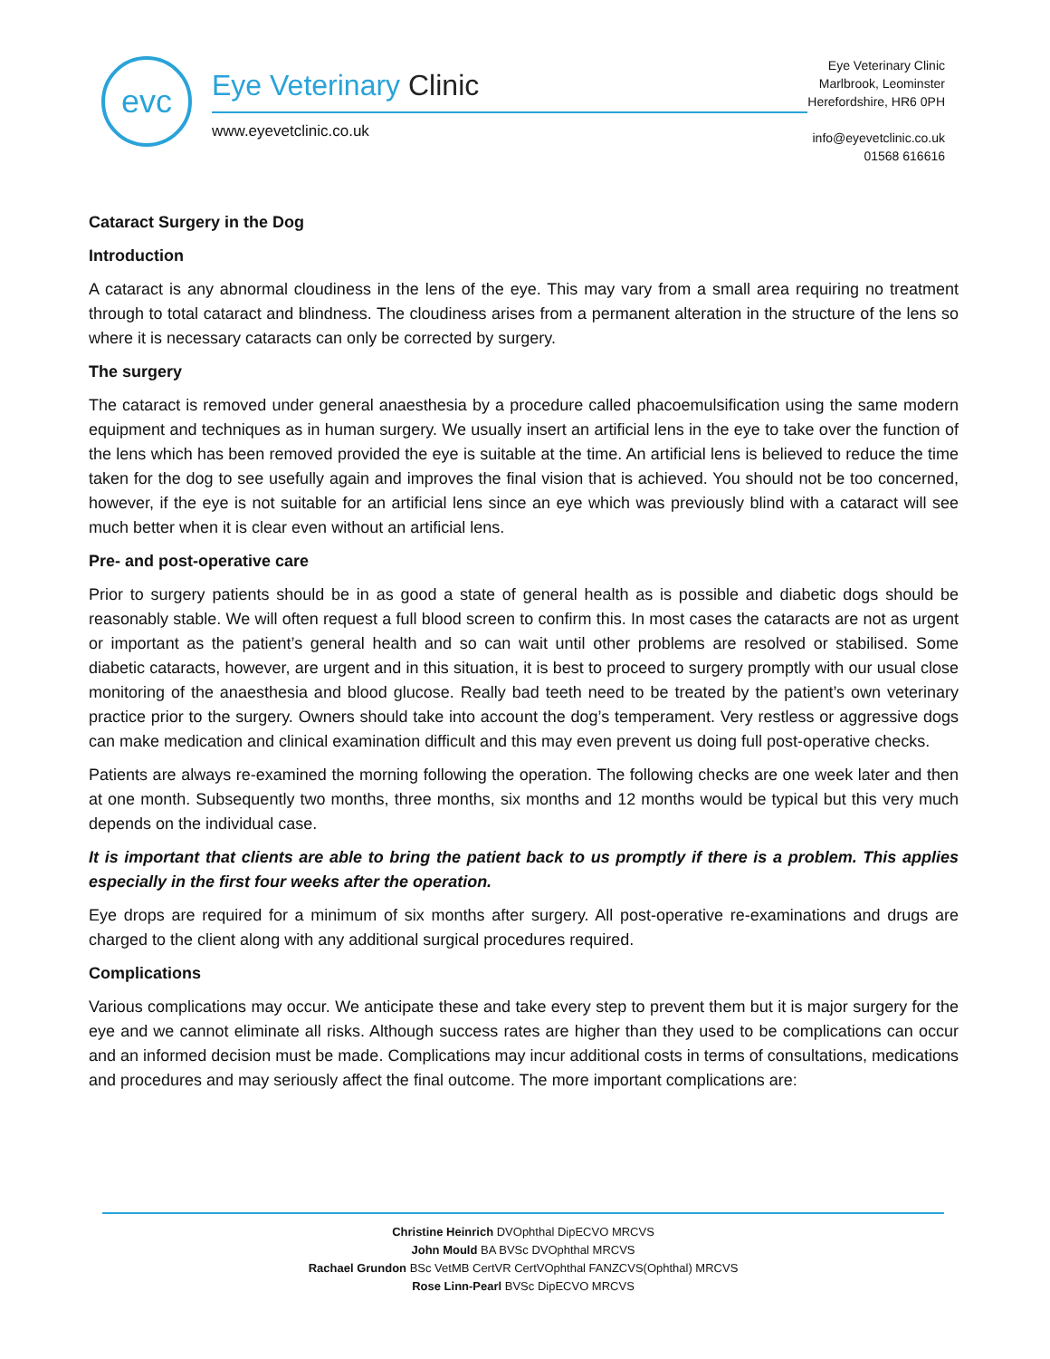evc
Eye Veterinary Clinic
www.eyevetclinic.co.uk
Eye Veterinary Clinic
Marlbrook, Leominster
Herefordshire, HR6 0PH
info@eyevetclinic.co.uk
01568 616616
Cataract Surgery in the Dog
Introduction
A cataract is any abnormal cloudiness in the lens of the eye. This may vary from a small area requiring no treatment through to total cataract and blindness. The cloudiness arises from a permanent alteration in the structure of the lens so where it is necessary cataracts can only be corrected by surgery.
The surgery
The cataract is removed under general anaesthesia by a procedure called phacoemulsification using the same modern equipment and techniques as in human surgery. We usually insert an artificial lens in the eye to take over the function of the lens which has been removed provided the eye is suitable at the time. An artificial lens is believed to reduce the time taken for the dog to see usefully again and improves the final vision that is achieved. You should not be too concerned, however, if the eye is not suitable for an artificial lens since an eye which was previously blind with a cataract will see much better when it is clear even without an artificial lens.
Pre- and post-operative care
Prior to surgery patients should be in as good a state of general health as is possible and diabetic dogs should be reasonably stable. We will often request a full blood screen to confirm this. In most cases the cataracts are not as urgent or important as the patient’s general health and so can wait until other problems are resolved or stabilised. Some diabetic cataracts, however, are urgent and in this situation, it is best to proceed to surgery promptly with our usual close monitoring of the anaesthesia and blood glucose. Really bad teeth need to be treated by the patient’s own veterinary practice prior to the surgery. Owners should take into account the dog’s temperament. Very restless or aggressive dogs can make medication and clinical examination difficult and this may even prevent us doing full post-operative checks.
Patients are always re-examined the morning following the operation. The following checks are one week later and then at one month. Subsequently two months, three months, six months and 12 months would be typical but this very much depends on the individual case.
It is important that clients are able to bring the patient back to us promptly if there is a problem. This applies especially in the first four weeks after the operation.
Eye drops are required for a minimum of six months after surgery. All post-operative re-examinations and drugs are charged to the client along with any additional surgical procedures required.
Complications
Various complications may occur. We anticipate these and take every step to prevent them but it is major surgery for the eye and we cannot eliminate all risks. Although success rates are higher than they used to be complications can occur and an informed decision must be made. Complications may incur additional costs in terms of consultations, medications and procedures and may seriously affect the final outcome. The more important complications are:
Christine Heinrich DVOphthal DipECVO MRCVS
John Mould BA BVSc DVOphthal MRCVS
Rachael Grundon BSc VetMB CertVR CertVOphthal FANZCVS(Ophthal) MRCVS
Rose Linn-Pearl BVSc DipECVO MRCVS